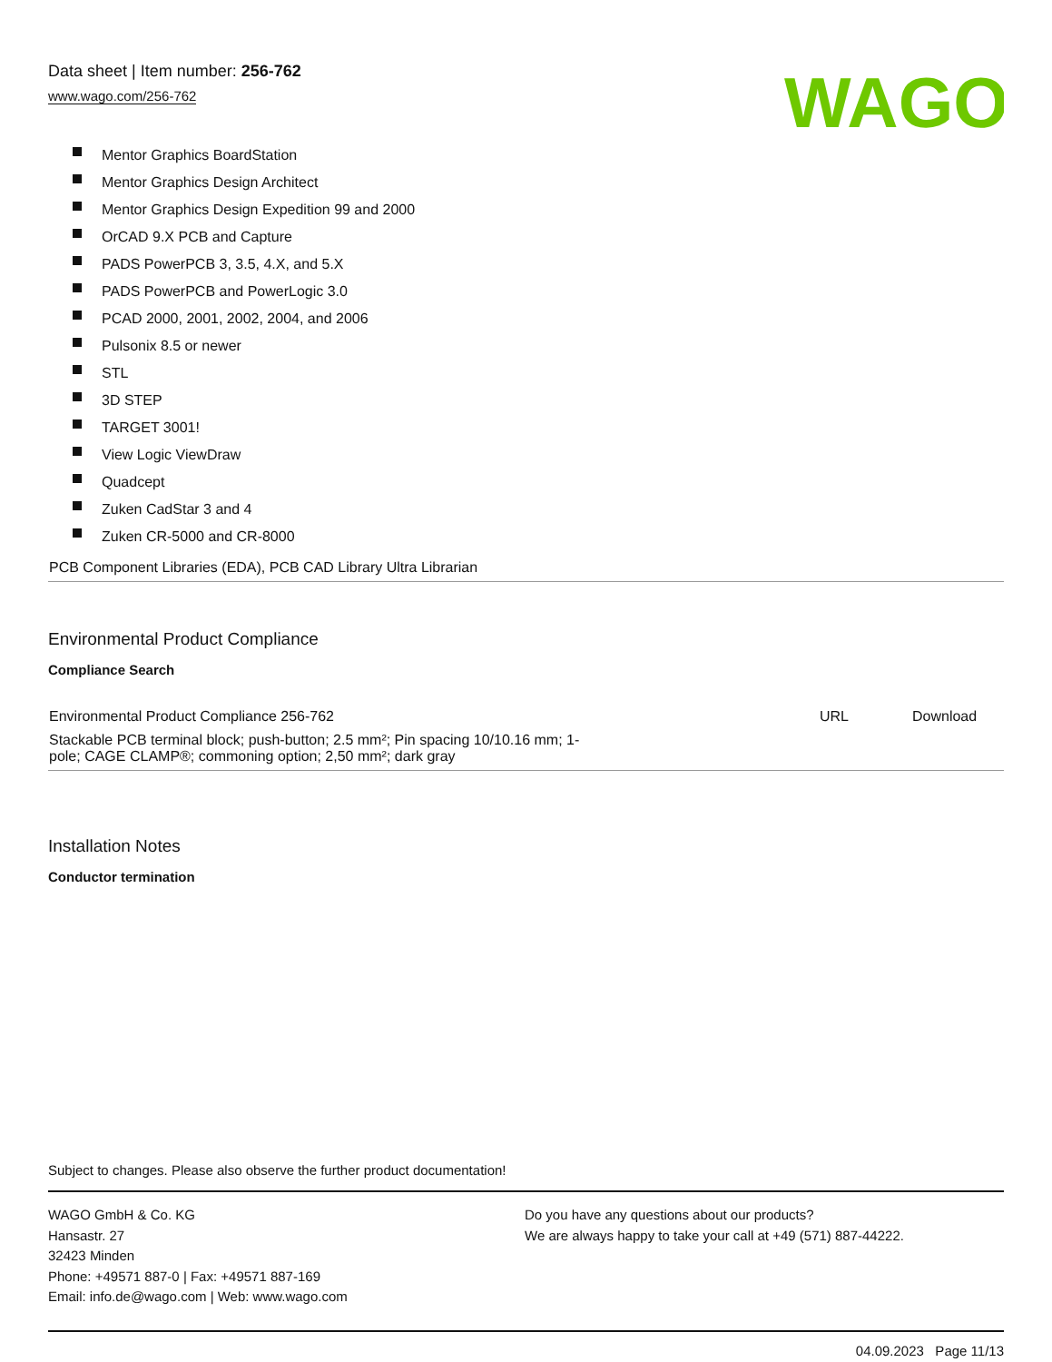Data sheet | Item number: 256-762
www.wago.com/256-762
WAGO
Mentor Graphics BoardStation
Mentor Graphics Design Architect
Mentor Graphics Design Expedition 99 and 2000
OrCAD 9.X PCB and Capture
PADS PowerPCB 3, 3.5, 4.X, and 5.X
PADS PowerPCB and PowerLogic 3.0
PCAD 2000, 2001, 2002, 2004, and 2006
Pulsonix 8.5 or newer
STL
3D STEP
TARGET 3001!
View Logic ViewDraw
Quadcept
Zuken CadStar 3 and 4
Zuken CR-5000 and CR-8000
PCB Component Libraries (EDA), PCB CAD Library Ultra Librarian
Environmental Product Compliance
Compliance Search
| Environmental Product Compliance 256-762 | URL | Download |
| Stackable PCB terminal block; push-button; 2.5 mm²; Pin spacing 10/10.16 mm; 1- pole; CAGE CLAMP®; commoning option; 2,50 mm²; dark gray | | |
Installation Notes
Conductor termination
Subject to changes. Please also observe the further product documentation!
WAGO GmbH & Co. KG
Hansastr. 27
32423 Minden
Phone: +49571 887-0 | Fax: +49571 887-169
Email: info.de@wago.com | Web: www.wago.com
Do you have any questions about our products?
We are always happy to take your call at +49 (571) 887-44222.
04.09.2023 Page 11/13